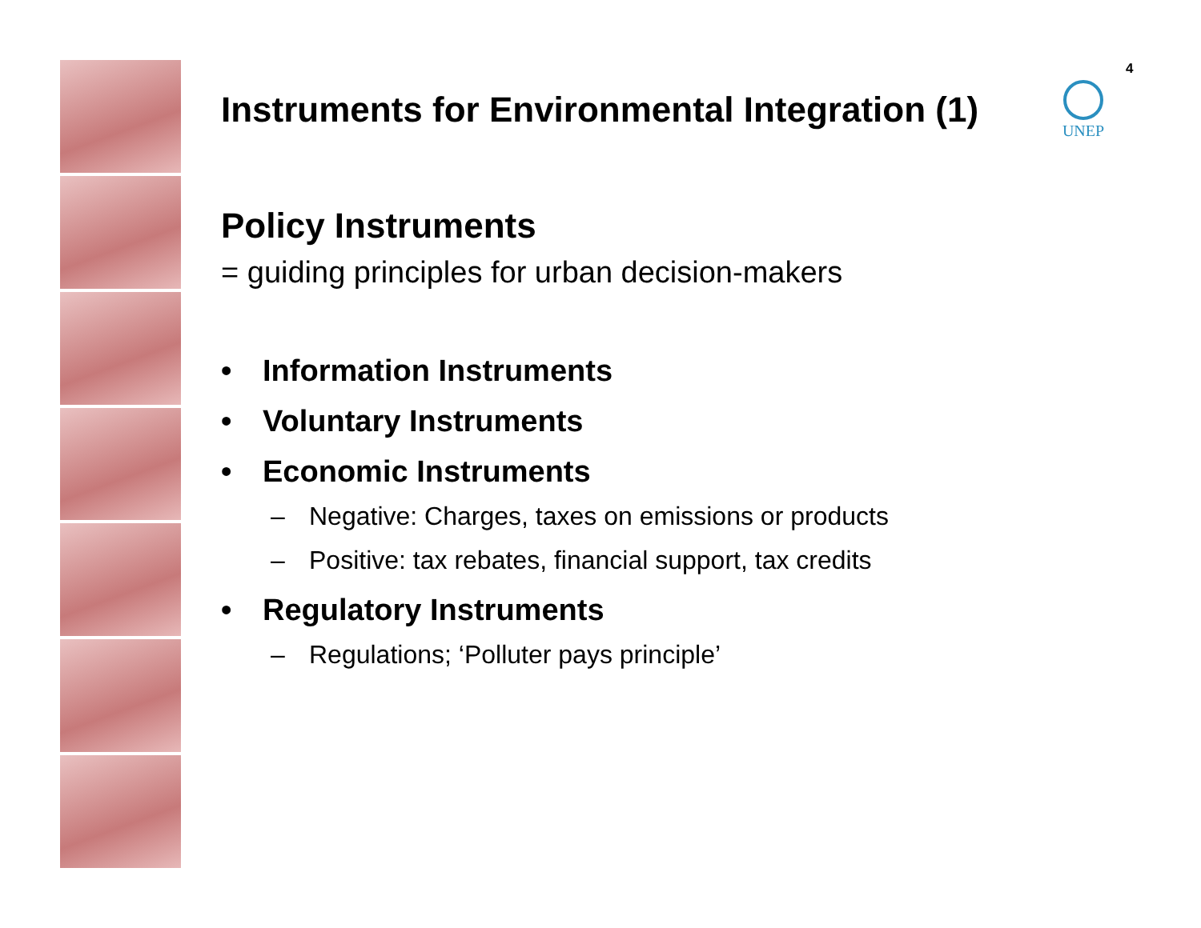4
UNEP
Instruments for Environmental Integration (1)
Policy Instruments
= guiding principles for urban decision-makers
• Information Instruments
• Voluntary Instruments
• Economic Instruments
– Negative: Charges, taxes on emissions or products
– Positive: tax rebates, financial support, tax credits
• Regulatory Instruments
– Regulations; ‘Polluter pays principle’